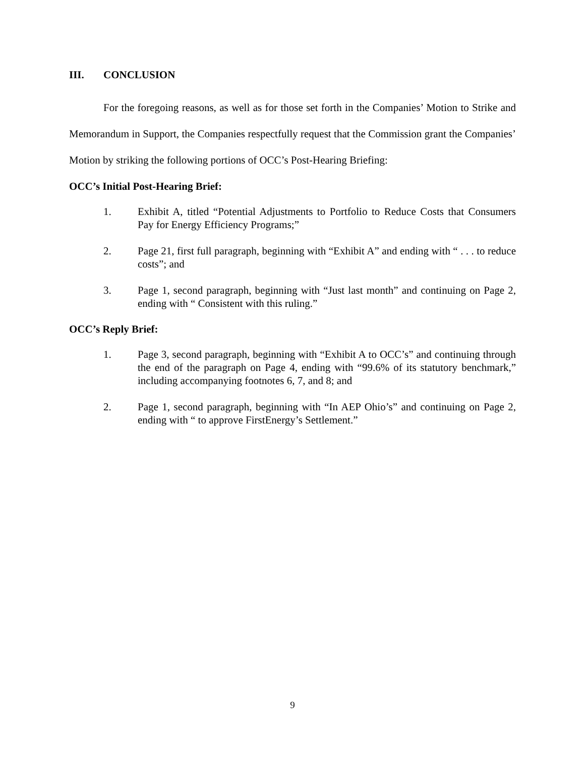III. CONCLUSION
For the foregoing reasons, as well as for those set forth in the Companies’ Motion to Strike and Memorandum in Support, the Companies respectfully request that the Commission grant the Companies’ Motion by striking the following portions of OCC’s Post-Hearing Briefing:
OCC’s Initial Post-Hearing Brief:
1. Exhibit A, titled “Potential Adjustments to Portfolio to Reduce Costs that Consumers Pay for Energy Efficiency Programs;”
2. Page 21, first full paragraph, beginning with “Exhibit A” and ending with “ . . . to reduce costs”; and
3. Page 1, second paragraph, beginning with “Just last month” and continuing on Page 2, ending with “ Consistent with this ruling.”
OCC’s Reply Brief:
1. Page 3, second paragraph, beginning with “Exhibit A to OCC’s” and continuing through the end of the paragraph on Page 4, ending with “99.6% of its statutory benchmark,” including accompanying footnotes 6, 7, and 8; and
2. Page 1, second paragraph, beginning with “In AEP Ohio’s” and continuing on Page 2, ending with “ to approve FirstEnergy’s Settlement.”
9